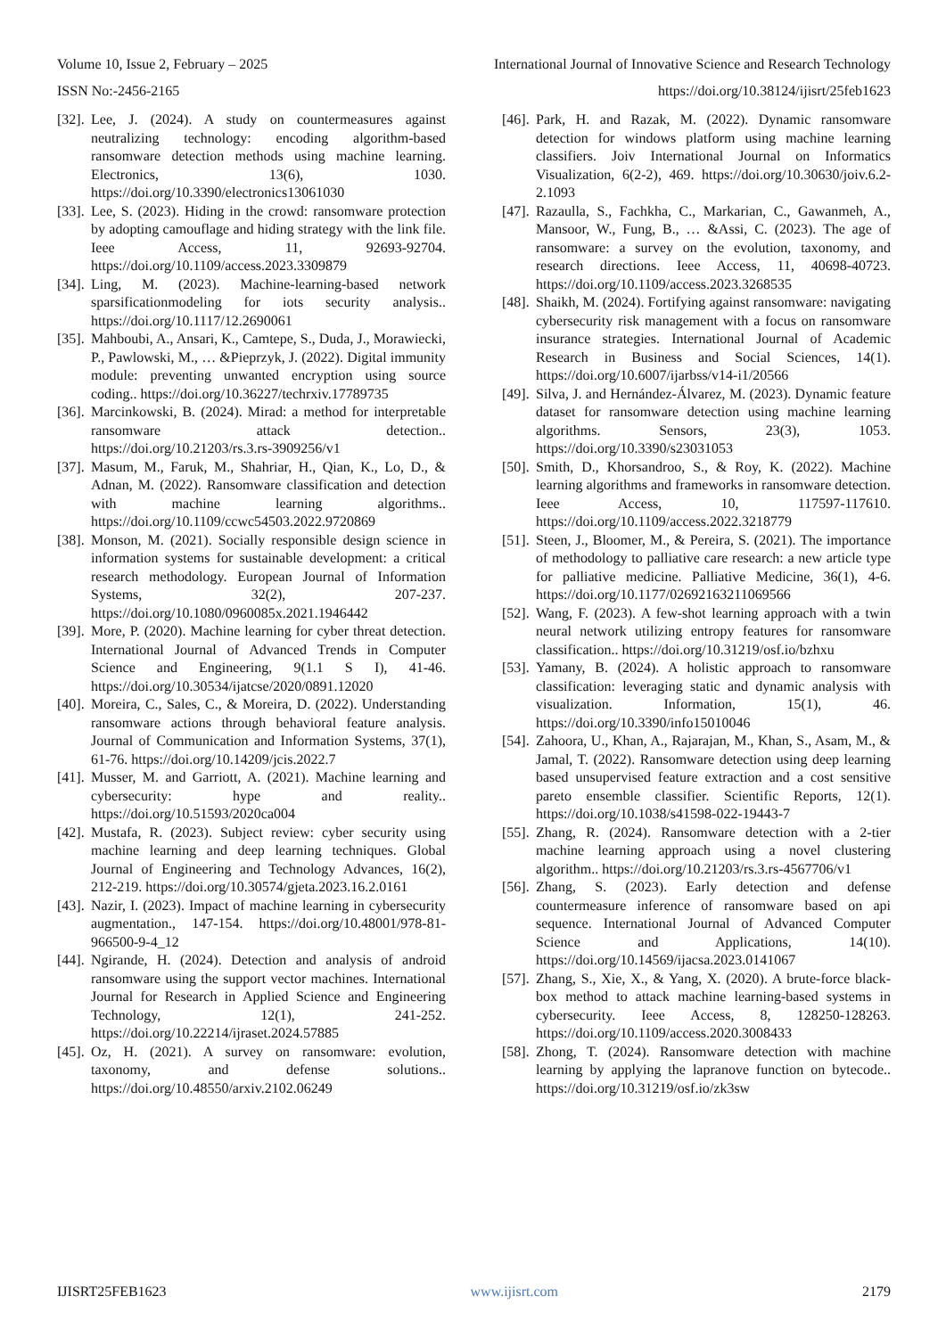Volume 10, Issue 2, February – 2025 International Journal of Innovative Science and Research Technology
ISSN No:-2456-2165 https://doi.org/10.38124/ijisrt/25feb1623
[32]. Lee, J. (2024). A study on countermeasures against neutralizing technology: encoding algorithm-based ransomware detection methods using machine learning. Electronics, 13(6), 1030. https://doi.org/10.3390/electronics13061030
[33]. Lee, S. (2023). Hiding in the crowd: ransomware protection by adopting camouflage and hiding strategy with the link file. Ieee Access, 11, 92693-92704. https://doi.org/10.1109/access.2023.3309879
[34]. Ling, M. (2023). Machine-learning-based network sparsificationmodeling for iots security analysis.. https://doi.org/10.1117/12.2690061
[35]. Mahboubi, A., Ansari, K., Camtepe, S., Duda, J., Morawiecki, P., Pawlowski, M., … &Pieprzyk, J. (2022). Digital immunity module: preventing unwanted encryption using source coding.. https://doi.org/10.36227/techrxiv.17789735
[36]. Marcinkowski, B. (2024). Mirad: a method for interpretable ransomware attack detection.. https://doi.org/10.21203/rs.3.rs-3909256/v1
[37]. Masum, M., Faruk, M., Shahriar, H., Qian, K., Lo, D., & Adnan, M. (2022). Ransomware classification and detection with machine learning algorithms.. https://doi.org/10.1109/ccwc54503.2022.9720869
[38]. Monson, M. (2021). Socially responsible design science in information systems for sustainable development: a critical research methodology. European Journal of Information Systems, 32(2), 207-237. https://doi.org/10.1080/0960085x.2021.1946442
[39]. More, P. (2020). Machine learning for cyber threat detection. International Journal of Advanced Trends in Computer Science and Engineering, 9(1.1 S I), 41-46. https://doi.org/10.30534/ijatcse/2020/0891.12020
[40]. Moreira, C., Sales, C., & Moreira, D. (2022). Understanding ransomware actions through behavioral feature analysis. Journal of Communication and Information Systems, 37(1), 61-76. https://doi.org/10.14209/jcis.2022.7
[41]. Musser, M. and Garriott, A. (2021). Machine learning and cybersecurity: hype and reality.. https://doi.org/10.51593/2020ca004
[42]. Mustafa, R. (2023). Subject review: cyber security using machine learning and deep learning techniques. Global Journal of Engineering and Technology Advances, 16(2), 212-219. https://doi.org/10.30574/gjeta.2023.16.2.0161
[43]. Nazir, I. (2023). Impact of machine learning in cybersecurity augmentation., 147-154. https://doi.org/10.48001/978-81-966500-9-4_12
[44]. Ngirande, H. (2024). Detection and analysis of android ransomware using the support vector machines. International Journal for Research in Applied Science and Engineering Technology, 12(1), 241-252. https://doi.org/10.22214/ijraset.2024.57885
[45]. Oz, H. (2021). A survey on ransomware: evolution, taxonomy, and defense solutions.. https://doi.org/10.48550/arxiv.2102.06249
[46]. Park, H. and Razak, M. (2022). Dynamic ransomware detection for windows platform using machine learning classifiers. Joiv International Journal on Informatics Visualization, 6(2-2), 469. https://doi.org/10.30630/joiv.6.2-2.1093
[47]. Razaulla, S., Fachkha, C., Markarian, C., Gawanmeh, A., Mansoor, W., Fung, B., … &Assi, C. (2023). The age of ransomware: a survey on the evolution, taxonomy, and research directions. Ieee Access, 11, 40698-40723. https://doi.org/10.1109/access.2023.3268535
[48]. Shaikh, M. (2024). Fortifying against ransomware: navigating cybersecurity risk management with a focus on ransomware insurance strategies. International Journal of Academic Research in Business and Social Sciences, 14(1). https://doi.org/10.6007/ijarbss/v14-i1/20566
[49]. Silva, J. and Hernández-Álvarez, M. (2023). Dynamic feature dataset for ransomware detection using machine learning algorithms. Sensors, 23(3), 1053. https://doi.org/10.3390/s23031053
[50]. Smith, D., Khorsandroo, S., & Roy, K. (2022). Machine learning algorithms and frameworks in ransomware detection. Ieee Access, 10, 117597-117610. https://doi.org/10.1109/access.2022.3218779
[51]. Steen, J., Bloomer, M., & Pereira, S. (2021). The importance of methodology to palliative care research: a new article type for palliative medicine. Palliative Medicine, 36(1), 4-6. https://doi.org/10.1177/02692163211069566
[52]. Wang, F. (2023). A few-shot learning approach with a twin neural network utilizing entropy features for ransomware classification.. https://doi.org/10.31219/osf.io/bzhxu
[53]. Yamany, B. (2024). A holistic approach to ransomware classification: leveraging static and dynamic analysis with visualization. Information, 15(1), 46. https://doi.org/10.3390/info15010046
[54]. Zahoora, U., Khan, A., Rajarajan, M., Khan, S., Asam, M., & Jamal, T. (2022). Ransomware detection using deep learning based unsupervised feature extraction and a cost sensitive pareto ensemble classifier. Scientific Reports, 12(1). https://doi.org/10.1038/s41598-022-19443-7
[55]. Zhang, R. (2024). Ransomware detection with a 2-tier machine learning approach using a novel clustering algorithm.. https://doi.org/10.21203/rs.3.rs-4567706/v1
[56]. Zhang, S. (2023). Early detection and defense countermeasure inference of ransomware based on api sequence. International Journal of Advanced Computer Science and Applications, 14(10). https://doi.org/10.14569/ijacsa.2023.0141067
[57]. Zhang, S., Xie, X., & Yang, X. (2020). A brute-force black-box method to attack machine learning-based systems in cybersecurity. Ieee Access, 8, 128250-128263. https://doi.org/10.1109/access.2020.3008433
[58]. Zhong, T. (2024). Ransomware detection with machine learning by applying the lapranove function on bytecode.. https://doi.org/10.31219/osf.io/zk3sw
IJISRT25FEB1623 www.ijisrt.com 2179